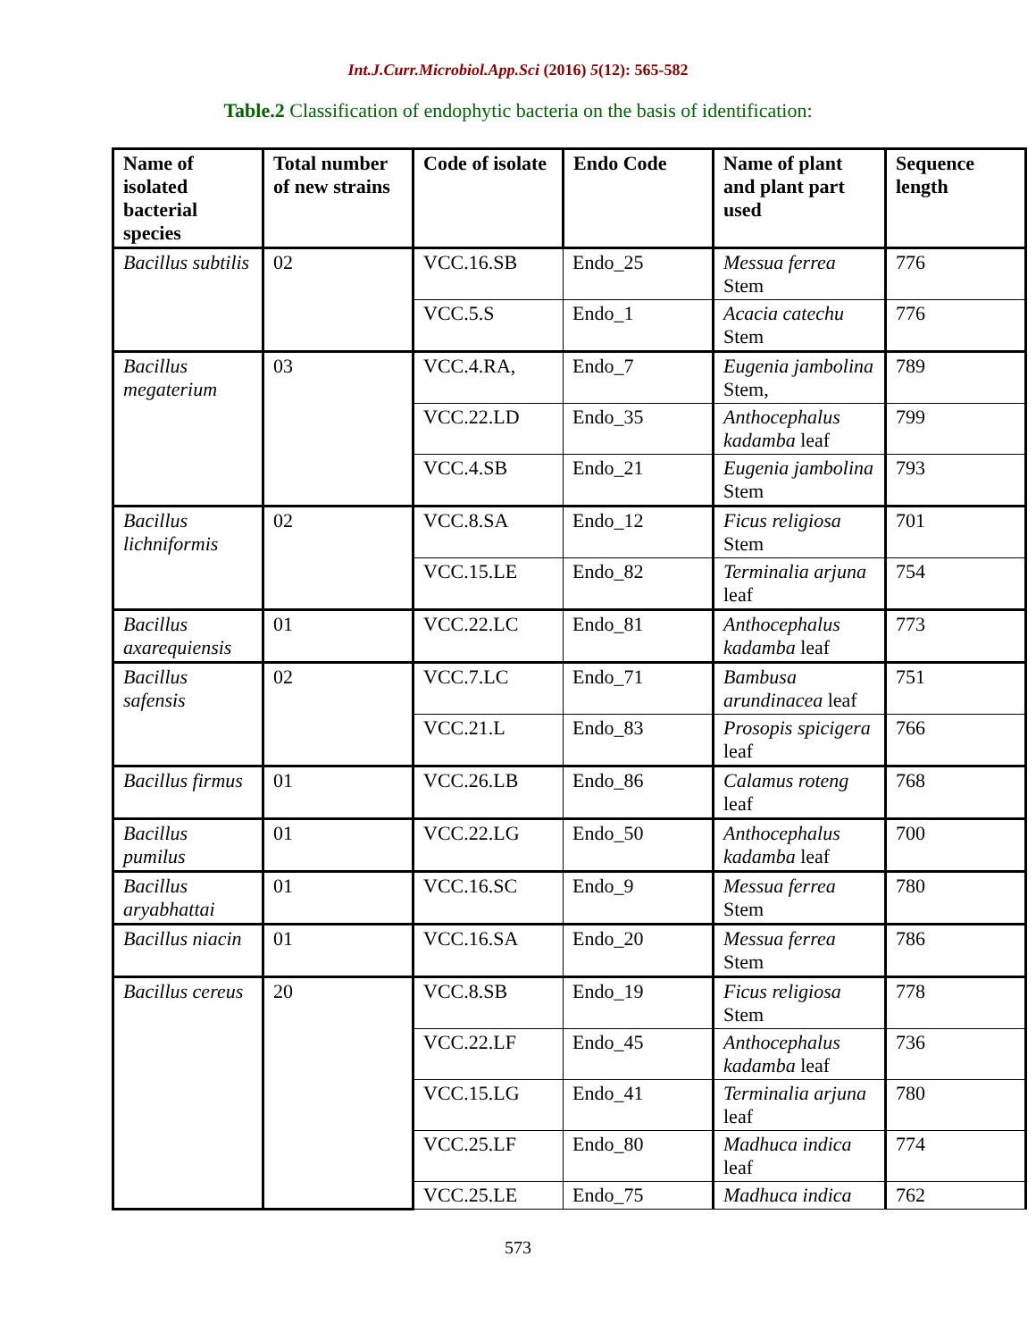Int.J.Curr.Microbiol.App.Sci (2016) 5(12): 565-582
Table.2 Classification of endophytic bacteria on the basis of identification:
| Name of isolated bacterial species | Total number of new strains | Code of isolate | Endo Code | Name of plant and plant part used | Sequence length |
| --- | --- | --- | --- | --- | --- |
| Bacillus subtilis | 02 | VCC.16.SB | Endo_25 | Messua ferrea Stem | 776 |
| | | VCC.5.S | Endo_1 | Acacia catechu Stem | 776 |
| Bacillus megaterium | 03 | VCC.4.RA, | Endo_7 | Eugenia jambolina Stem, | 789 |
| | | VCC.22.LD | Endo_35 | Anthocephalus kadamba leaf | 799 |
| | | VCC.4.SB | Endo_21 | Eugenia jambolina Stem | 793 |
| Bacillus lichniformis | 02 | VCC.8.SA | Endo_12 | Ficus religiosa Stem | 701 |
| | | VCC.15.LE | Endo_82 | Terminalia arjuna leaf | 754 |
| Bacillus axarequiensis | 01 | VCC.22.LC | Endo_81 | Anthocephalus kadamba leaf | 773 |
| Bacillus safensis | 02 | VCC.7.LC | Endo_71 | Bambusa arundinacea leaf | 751 |
| | | VCC.21.L | Endo_83 | Prosopis spicigera leaf | 766 |
| Bacillus firmus | 01 | VCC.26.LB | Endo_86 | Calamus roteng leaf | 768 |
| Bacillus pumilus | 01 | VCC.22.LG | Endo_50 | Anthocephalus kadamba leaf | 700 |
| Bacillus aryabhattai | 01 | VCC.16.SC | Endo_9 | Messua ferrea Stem | 780 |
| Bacillus niacin | 01 | VCC.16.SA | Endo_20 | Messua ferrea Stem | 786 |
| Bacillus cereus | 20 | VCC.8.SB | Endo_19 | Ficus religiosa Stem | 778 |
| | | VCC.22.LF | Endo_45 | Anthocephalus kadamba leaf | 736 |
| | | VCC.15.LG | Endo_41 | Terminalia arjuna leaf | 780 |
| | | VCC.25.LF | Endo_80 | Madhuca indica leaf | 774 |
| | | VCC.25.LE | Endo_75 | Madhuca indica | 762 |
573